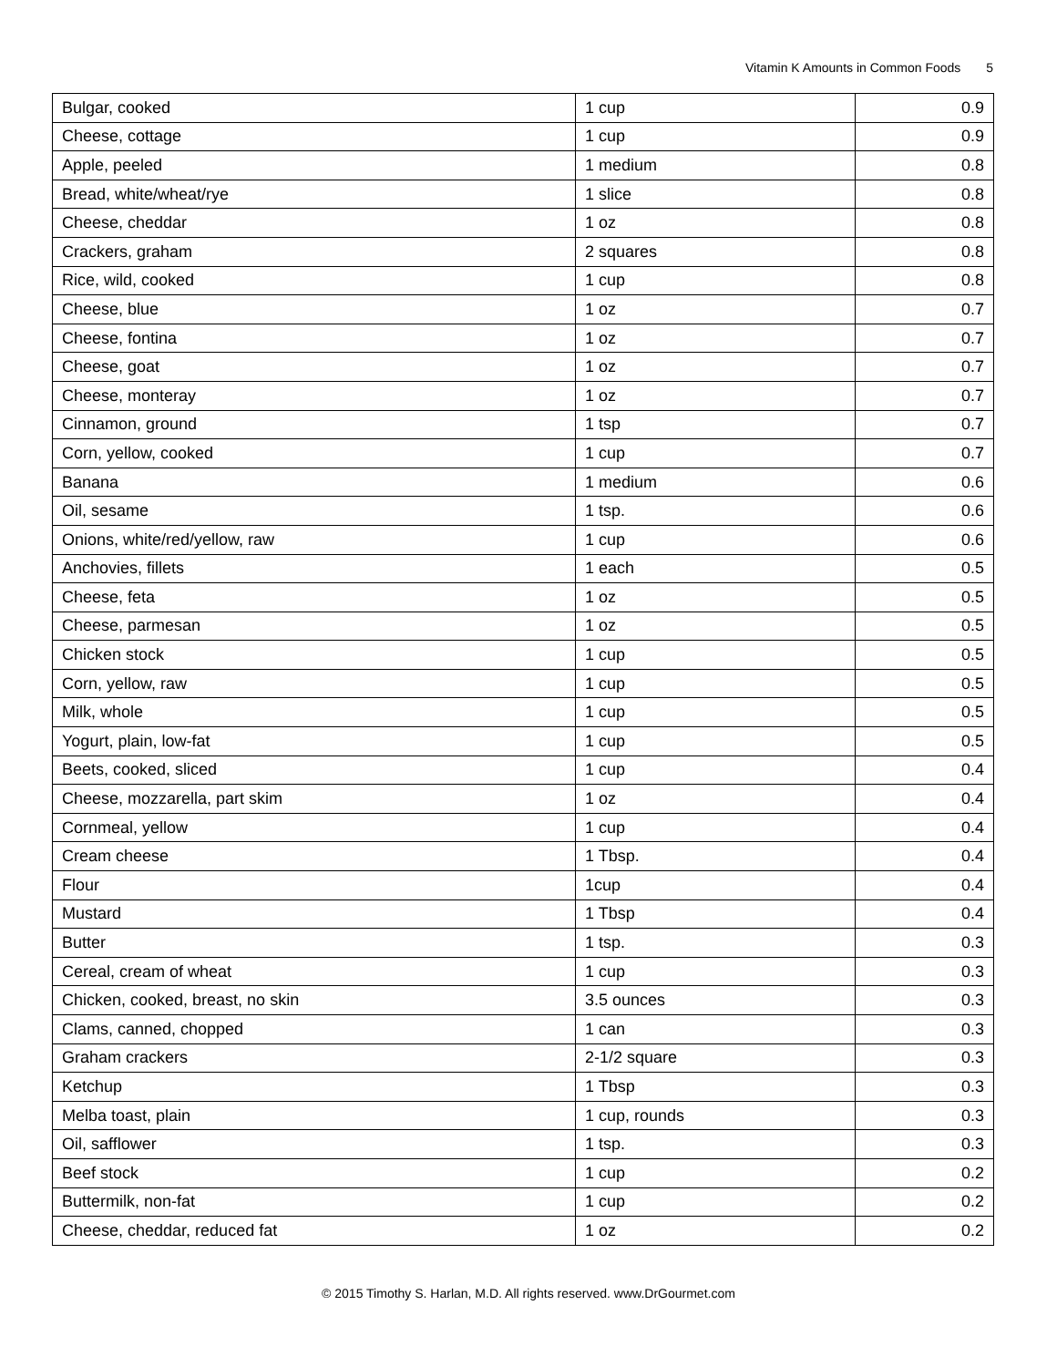Vitamin K Amounts in Common Foods 5
| Bulgar, cooked | 1 cup | 0.9 |
| Cheese, cottage | 1 cup | 0.9 |
| Apple, peeled | 1 medium | 0.8 |
| Bread, white/wheat/rye | 1 slice | 0.8 |
| Cheese, cheddar | 1 oz | 0.8 |
| Crackers, graham | 2 squares | 0.8 |
| Rice, wild, cooked | 1 cup | 0.8 |
| Cheese, blue | 1 oz | 0.7 |
| Cheese, fontina | 1 oz | 0.7 |
| Cheese, goat | 1 oz | 0.7 |
| Cheese, monteray | 1 oz | 0.7 |
| Cinnamon, ground | 1 tsp | 0.7 |
| Corn, yellow, cooked | 1 cup | 0.7 |
| Banana | 1 medium | 0.6 |
| Oil, sesame | 1 tsp. | 0.6 |
| Onions, white/red/yellow, raw | 1 cup | 0.6 |
| Anchovies, fillets | 1 each | 0.5 |
| Cheese, feta | 1 oz | 0.5 |
| Cheese, parmesan | 1 oz | 0.5 |
| Chicken stock | 1 cup | 0.5 |
| Corn, yellow, raw | 1 cup | 0.5 |
| Milk, whole | 1 cup | 0.5 |
| Yogurt, plain, low-fat | 1 cup | 0.5 |
| Beets, cooked, sliced | 1 cup | 0.4 |
| Cheese, mozzarella, part skim | 1 oz | 0.4 |
| Cornmeal, yellow | 1 cup | 0.4 |
| Cream cheese | 1 Tbsp. | 0.4 |
| Flour | 1cup | 0.4 |
| Mustard | 1 Tbsp | 0.4 |
| Butter | 1 tsp. | 0.3 |
| Cereal, cream of wheat | 1 cup | 0.3 |
| Chicken, cooked, breast, no skin | 3.5 ounces | 0.3 |
| Clams, canned, chopped | 1 can | 0.3 |
| Graham crackers | 2-1/2 square | 0.3 |
| Ketchup | 1 Tbsp | 0.3 |
| Melba toast, plain | 1 cup, rounds | 0.3 |
| Oil, safflower | 1 tsp. | 0.3 |
| Beef stock | 1 cup | 0.2 |
| Buttermilk, non-fat | 1 cup | 0.2 |
| Cheese, cheddar, reduced fat | 1 oz | 0.2 |
© 2015 Timothy S. Harlan, M.D. All rights reserved. www.DrGourmet.com